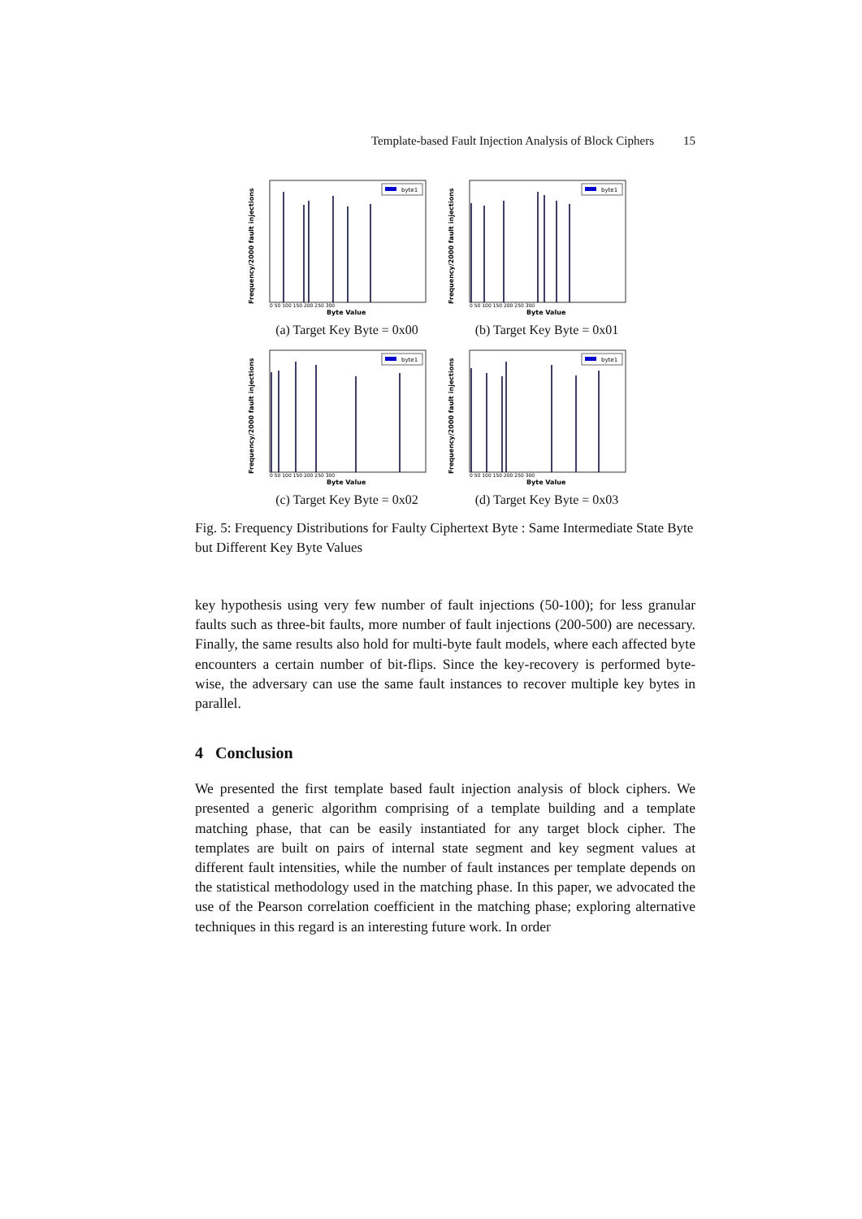Template-based Fault Injection Analysis of Block Ciphers 15
Frequency/2000 fault injections
byte1
0 50 100 150 200 250 300
Byte Value
(a) Target Key Byte = 0x00
Frequency/2000 fault injections
byte1
0 50 100 150 200 250 300
Byte Value
(b) Target Key Byte = 0x01
Frequency/2000 fault injections
byte1
0 50 100 150 200 250 300
Byte Value
(c) Target Key Byte = 0x02
Frequency/2000 fault injections
byte1
0 50 100 150 200 250 300
Byte Value
(d) Target Key Byte = 0x03
Fig. 5: Frequency Distributions for Faulty Ciphertext Byte : Same Intermediate State Byte but Different Key Byte Values
key hypothesis using very few number of fault injections (50-100); for less granular faults such as three-bit faults, more number of fault injections (200-500) are necessary. Finally, the same results also hold for multi-byte fault models, where each affected byte encounters a certain number of bit-flips. Since the key-recovery is performed byte-wise, the adversary can use the same fault instances to recover multiple key bytes in parallel.
4 Conclusion
We presented the first template based fault injection analysis of block ciphers. We presented a generic algorithm comprising of a template building and a template matching phase, that can be easily instantiated for any target block cipher. The templates are built on pairs of internal state segment and key segment values at different fault intensities, while the number of fault instances per template depends on the statistical methodology used in the matching phase. In this paper, we advocated the use of the Pearson correlation coefficient in the matching phase; exploring alternative techniques in this regard is an interesting future work. In order